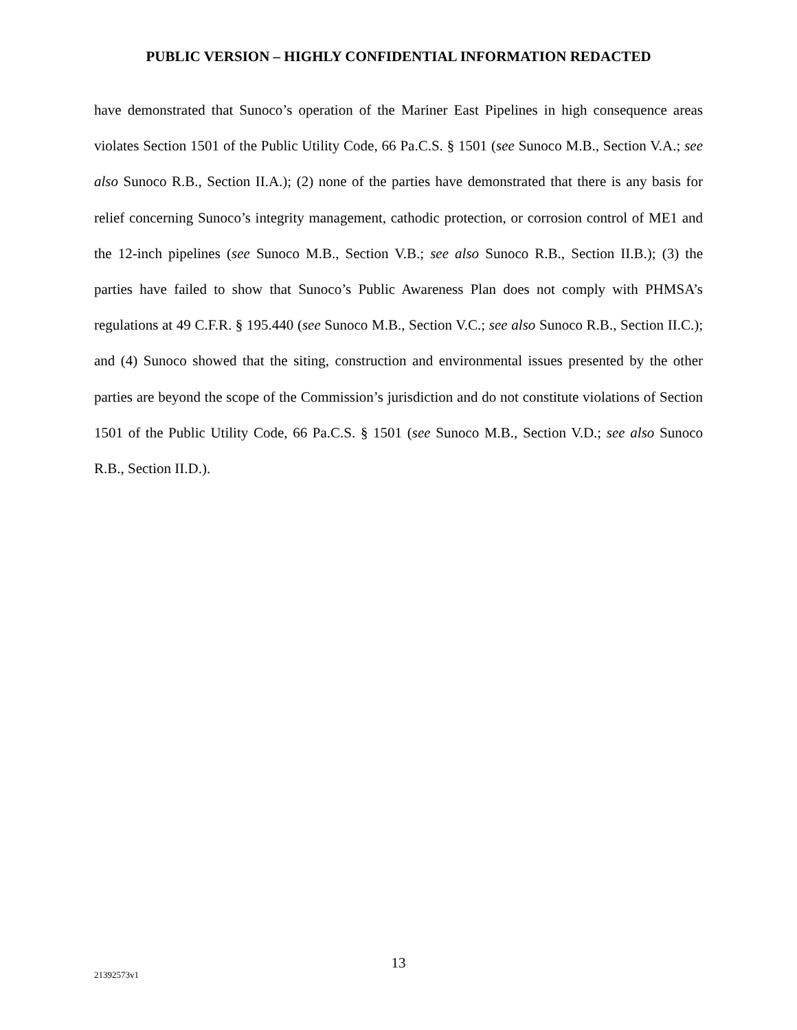PUBLIC VERSION – HIGHLY CONFIDENTIAL INFORMATION REDACTED
have demonstrated that Sunoco’s operation of the Mariner East Pipelines in high consequence areas violates Section 1501 of the Public Utility Code, 66 Pa.C.S. § 1501 (see Sunoco M.B., Section V.A.; see also Sunoco R.B., Section II.A.); (2) none of the parties have demonstrated that there is any basis for relief concerning Sunoco’s integrity management, cathodic protection, or corrosion control of ME1 and the 12-inch pipelines (see Sunoco M.B., Section V.B.; see also Sunoco R.B., Section II.B.); (3) the parties have failed to show that Sunoco’s Public Awareness Plan does not comply with PHMSA’s regulations at 49 C.F.R. § 195.440 (see Sunoco M.B., Section V.C.; see also Sunoco R.B., Section II.C.); and (4) Sunoco showed that the siting, construction and environmental issues presented by the other parties are beyond the scope of the Commission’s jurisdiction and do not constitute violations of Section 1501 of the Public Utility Code, 66 Pa.C.S. § 1501 (see Sunoco M.B., Section V.D.; see also Sunoco R.B., Section II.D.).
13
21392573v1